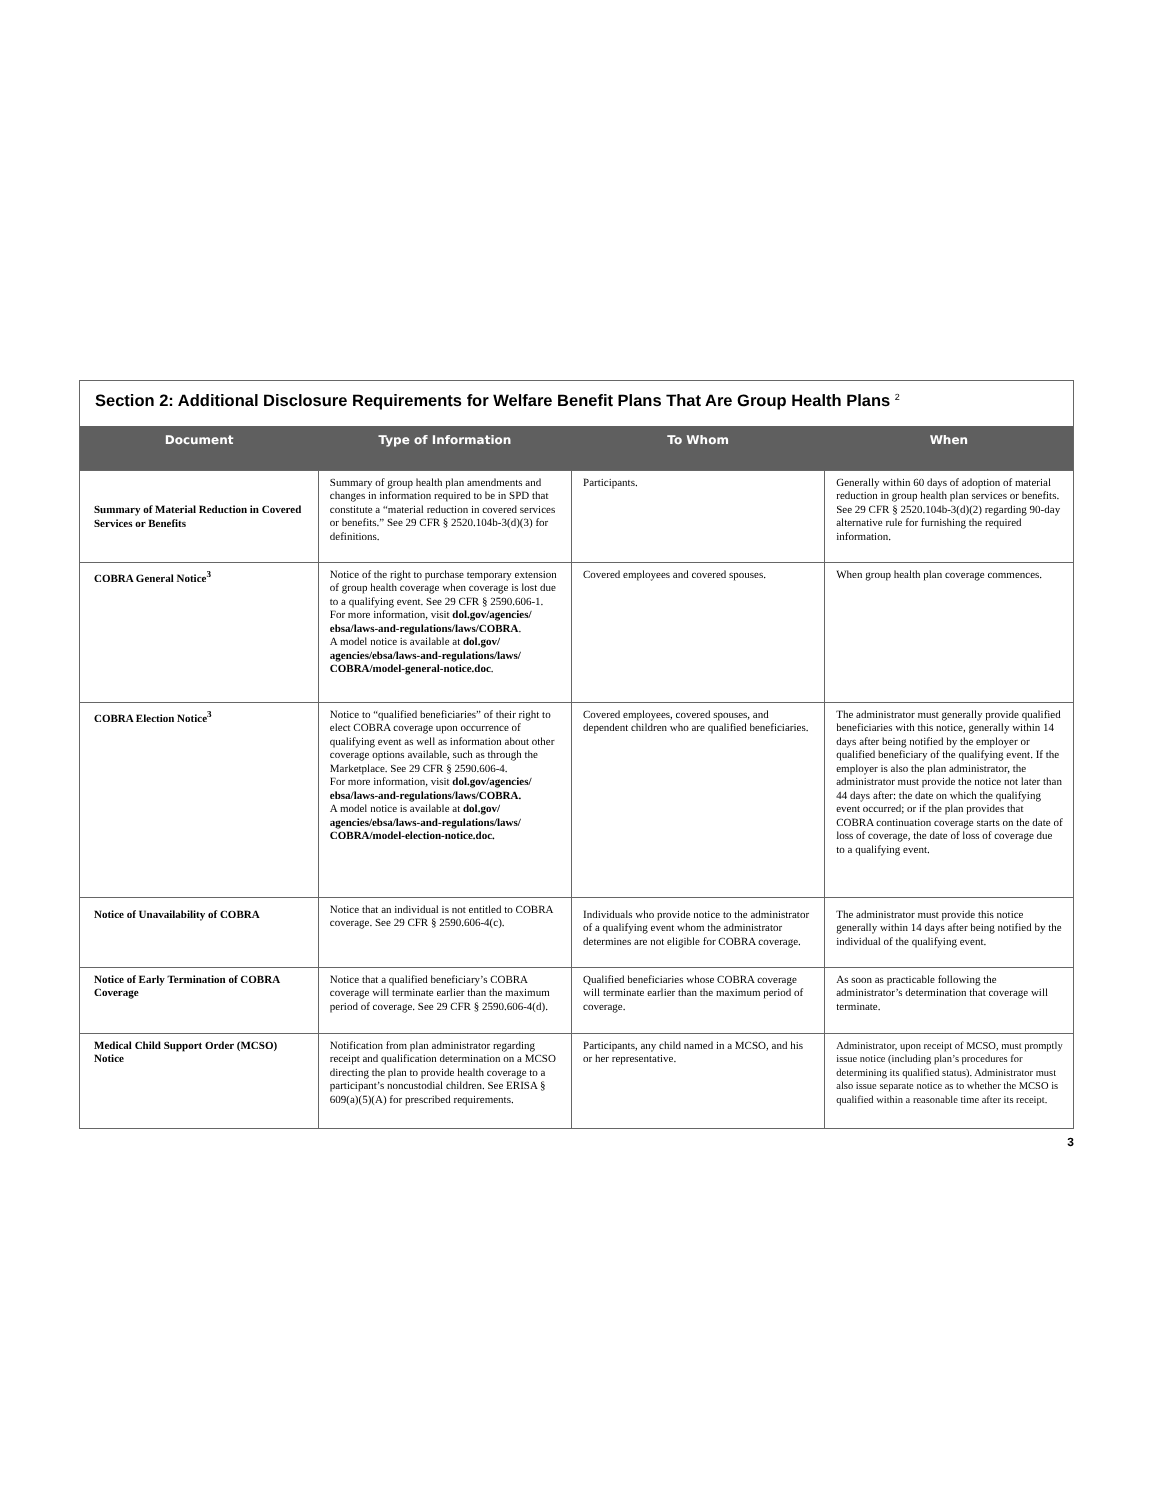Section 2: Additional Disclosure Requirements for Welfare Benefit Plans That Are Group Health Plans <sup>2</sup>
| Document | Type of Information | To Whom | When |
| --- | --- | --- | --- |
| Summary of Material Reduction in Covered Services or Benefits | Summary of group health plan amendments and changes in information required to be in SPD that constitute a “material reduction in covered services or benefits.” See 29 CFR § 2520.104b-3(d)(3) for definitions. | Participants. | Generally within 60 days of adoption of material reduction in group health plan services or benefits. See 29 CFR § 2520.104b-3(d)(2) regarding 90-day alternative rule for furnishing the required information. |
| COBRA General Notice<sup>3</sup> | Notice of the right to purchase temporary extension of group health coverage when coverage is lost due to a qualifying event. See 29 CFR § 2590.606-1. For more information, visit dol.gov/agencies/ ebsa/laws-and-regulations/laws/COBRA . A model notice is available at dol.gov/ agencies/ebsa/laws-and-regulations/laws/ COBRA/model-general-notice.doc . | Covered employees and covered spouses. | When group health plan coverage commences. |
| COBRA Election Notice<sup>3</sup> | Notice to “qualified beneficiaries” of their right to elect COBRA coverage upon occurrence of qualifying event as well as information about other coverage options available, such as through the Marketplace. See 29 CFR § 2590.606-4. For more information, visit dol.gov/agencies/ ebsa/laws-and-regulations/laws/COBRA. A model notice is available at dol.gov/ agencies/ebsa/laws-and-regulations/laws/ COBRA/model-election-notice.doc. | Covered employees, covered spouses, and dependent children who are qualified beneficiaries. | The administrator must generally provide qualified beneficiaries with this notice, generally within 14 days after being notified by the employer or qualified beneficiary of the qualifying event. If the employer is also the plan administrator, the administrator must provide the notice not later than 44 days after: the date on which the qualifying event occurred; or if the plan provides that COBRA continuation coverage starts on the date of loss of coverage, the date of loss of coverage due to a qualifying event. |
| Notice of Unavailability of COBRA | Notice that an individual is not entitled to COBRA coverage. See 29 CFR § 2590.606-4(c). | Individuals who provide notice to the administrator of a qualifying event whom the administrator determines are not eligible for COBRA coverage. | The administrator must provide this notice generally within 14 days after being notified by the individual of the qualifying event. |
| Notice of Early Termination of COBRA Coverage | Notice that a qualified beneficiary’s COBRA coverage will terminate earlier than the maximum period of coverage. See 29 CFR § 2590.606-4(d). | Qualified beneficiaries whose COBRA coverage will terminate earlier than the maximum period of coverage. | As soon as practicable following the administrator’s determination that coverage will terminate. |
| Medical Child Support Order (MCSO) Notice | Notification from plan administrator regarding receipt and qualification determination on a MCSO directing the plan to provide health coverage to a participant’s noncustodial children. See ERISA § 609(a)(5)(A) for prescribed requirements. | Participants, any child named in a MCSO, and his or her representative. | Administrator, upon receipt of MCSO, must promptly issue notice (including plan’s procedures for determining its qualified status). Administrator must also issue separate notice as to whether the MCSO is qualified within a reasonable time after its receipt. |
3